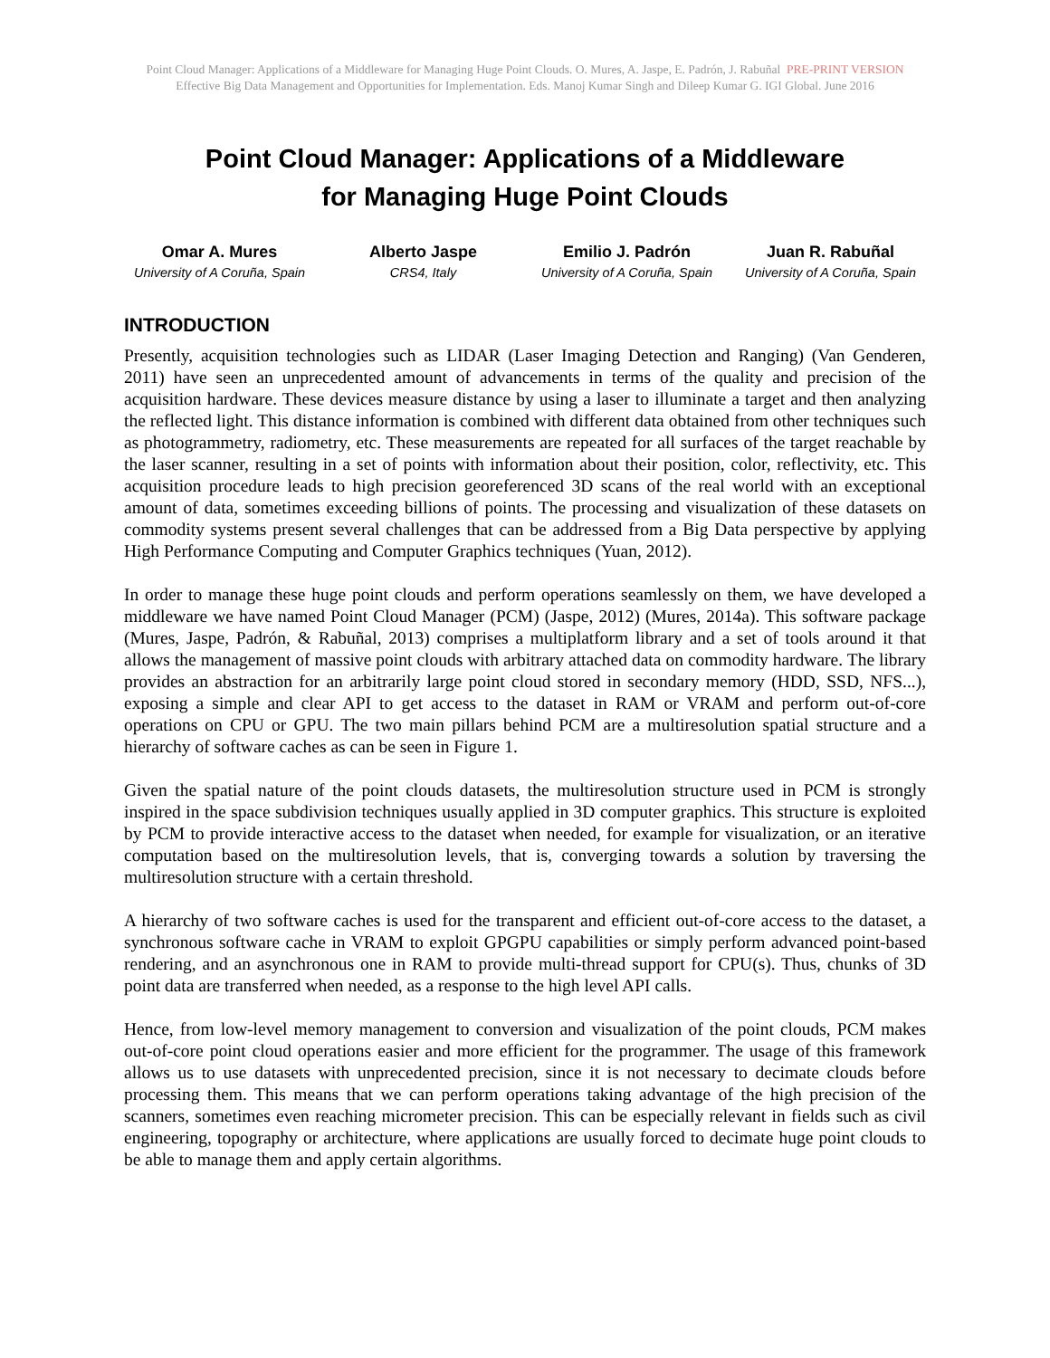Point Cloud Manager: Applications of a Middleware for Managing Huge Point Clouds. O. Mures, A. Jaspe, E. Padrón, J. Rabuñal PRE-PRINT VERSION
Effective Big Data Management and Opportunities for Implementation. Eds. Manoj Kumar Singh and Dileep Kumar G. IGI Global. June 2016
Point Cloud Manager: Applications of a Middleware
for Managing Huge Point Clouds
Omar A. Mures
University of A Coruña, Spain
Alberto Jaspe
CRS4, Italy
Emilio J. Padrón
University of A Coruña, Spain
Juan R. Rabuñal
University of A Coruña, Spain
INTRODUCTION
Presently, acquisition technologies such as LIDAR (Laser Imaging Detection and Ranging) (Van Genderen, 2011) have seen an unprecedented amount of advancements in terms of the quality and precision of the acquisition hardware. These devices measure distance by using a laser to illuminate a target and then analyzing the reflected light. This distance information is combined with different data obtained from other techniques such as photogrammetry, radiometry, etc. These measurements are repeated for all surfaces of the target reachable by the laser scanner, resulting in a set of points with information about their position, color, reflectivity, etc. This acquisition procedure leads to high precision georeferenced 3D scans of the real world with an exceptional amount of data, sometimes exceeding billions of points. The processing and visualization of these datasets on commodity systems present several challenges that can be addressed from a Big Data perspective by applying High Performance Computing and Computer Graphics techniques (Yuan, 2012).
In order to manage these huge point clouds and perform operations seamlessly on them, we have developed a middleware we have named Point Cloud Manager (PCM) (Jaspe, 2012) (Mures, 2014a). This software package (Mures, Jaspe, Padrón, & Rabuñal, 2013) comprises a multiplatform library and a set of tools around it that allows the management of massive point clouds with arbitrary attached data on commodity hardware. The library provides an abstraction for an arbitrarily large point cloud stored in secondary memory (HDD, SSD, NFS...), exposing a simple and clear API to get access to the dataset in RAM or VRAM and perform out-of-core operations on CPU or GPU. The two main pillars behind PCM are a multiresolution spatial structure and a hierarchy of software caches as can be seen in Figure 1.
Given the spatial nature of the point clouds datasets, the multiresolution structure used in PCM is strongly inspired in the space subdivision techniques usually applied in 3D computer graphics. This structure is exploited by PCM to provide interactive access to the dataset when needed, for example for visualization, or an iterative computation based on the multiresolution levels, that is, converging towards a solution by traversing the multiresolution structure with a certain threshold.
A hierarchy of two software caches is used for the transparent and efficient out-of-core access to the dataset, a synchronous software cache in VRAM to exploit GPGPU capabilities or simply perform advanced point-based rendering, and an asynchronous one in RAM to provide multi-thread support for CPU(s). Thus, chunks of 3D point data are transferred when needed, as a response to the high level API calls.
Hence, from low-level memory management to conversion and visualization of the point clouds, PCM makes out-of-core point cloud operations easier and more efficient for the programmer. The usage of this framework allows us to use datasets with unprecedented precision, since it is not necessary to decimate clouds before processing them. This means that we can perform operations taking advantage of the high precision of the scanners, sometimes even reaching micrometer precision. This can be especially relevant in fields such as civil engineering, topography or architecture, where applications are usually forced to decimate huge point clouds to be able to manage them and apply certain algorithms.